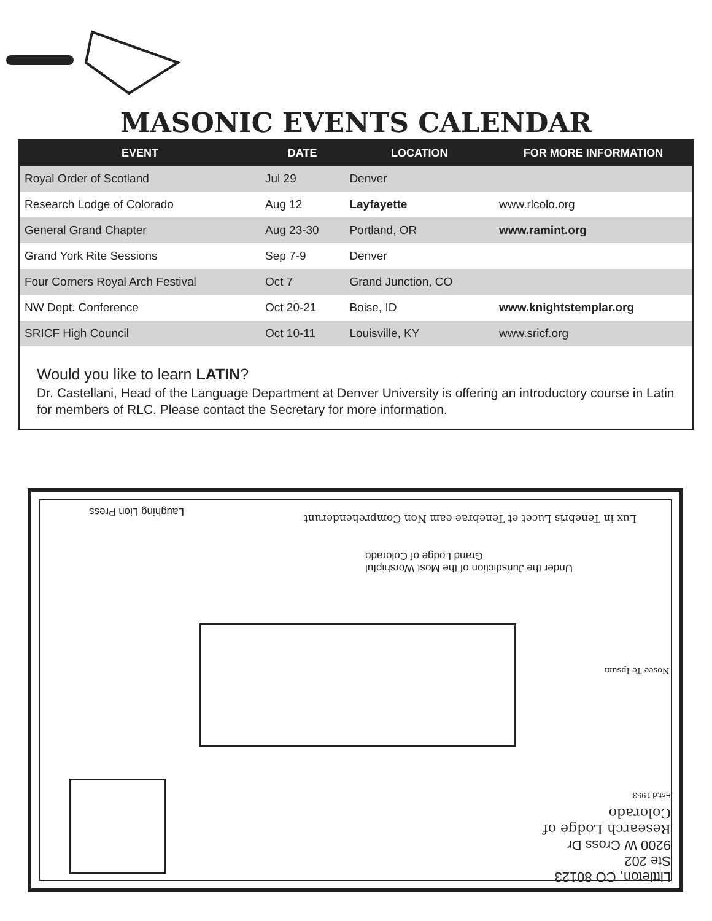MASONIC EVENTS CALENDAR
| EVENT | DATE | LOCATION | FOR MORE INFORMATION |
| --- | --- | --- | --- |
| Royal Order of Scotland | Jul 29 | Denver | |
| Research Lodge of Colorado | Aug 12 | Layfayette | www.rlcolo.org |
| General Grand Chapter | Aug 23-30 | Portland, OR | www.ramint.org |
| Grand York Rite Sessions | Sep 7-9 | Denver | |
| Four Corners Royal Arch Festival | Oct 7 | Grand Junction, CO | |
| NW Dept. Conference | Oct 20-21 | Boise, ID | www.knightstemplar.org |
| SRICF High Council | Oct 10-11 | Louisville, KY | www.sricf.org |
Would you like to learn LATIN?
Dr. Castellani, Head of the Language Department at Denver University is offering an introductory course in Latin for members of RLC. Please contact the Secretary for more information.
Laughing Lion Press
Lux in Tenebris Lucet et Tenebrae eam Non Comprehenderunt
Under the Jurisdiction of the Most Worshipful
Grand Lodge of Colorado
Nosce Te Ipsum
Littleton, CO 80123
Ste 202
9200 W Cross Dr
Research Lodge of Colorado
Est.d 1953